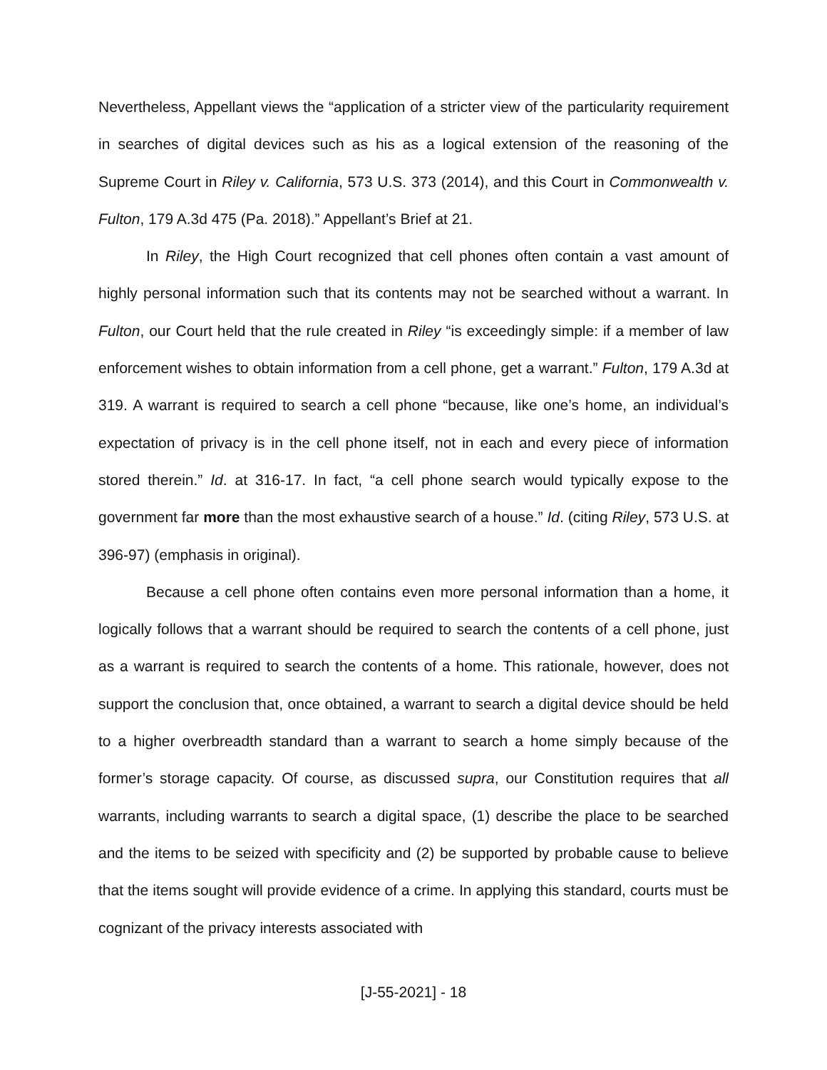Nevertheless, Appellant views the “application of a stricter view of the particularity requirement in searches of digital devices such as his as a logical extension of the reasoning of the Supreme Court in Riley v. California, 573 U.S. 373 (2014), and this Court in Commonwealth v. Fulton, 179 A.3d 475 (Pa. 2018).” Appellant’s Brief at 21.
In Riley, the High Court recognized that cell phones often contain a vast amount of highly personal information such that its contents may not be searched without a warrant. In Fulton, our Court held that the rule created in Riley “is exceedingly simple: if a member of law enforcement wishes to obtain information from a cell phone, get a warrant.” Fulton, 179 A.3d at 319. A warrant is required to search a cell phone “because, like one’s home, an individual’s expectation of privacy is in the cell phone itself, not in each and every piece of information stored therein.” Id. at 316-17. In fact, “a cell phone search would typically expose to the government far more than the most exhaustive search of a house.” Id. (citing Riley, 573 U.S. at 396-97) (emphasis in original).
Because a cell phone often contains even more personal information than a home, it logically follows that a warrant should be required to search the contents of a cell phone, just as a warrant is required to search the contents of a home. This rationale, however, does not support the conclusion that, once obtained, a warrant to search a digital device should be held to a higher overbreadth standard than a warrant to search a home simply because of the former’s storage capacity. Of course, as discussed supra, our Constitution requires that all warrants, including warrants to search a digital space, (1) describe the place to be searched and the items to be seized with specificity and (2) be supported by probable cause to believe that the items sought will provide evidence of a crime. In applying this standard, courts must be cognizant of the privacy interests associated with
[J-55-2021] - 18